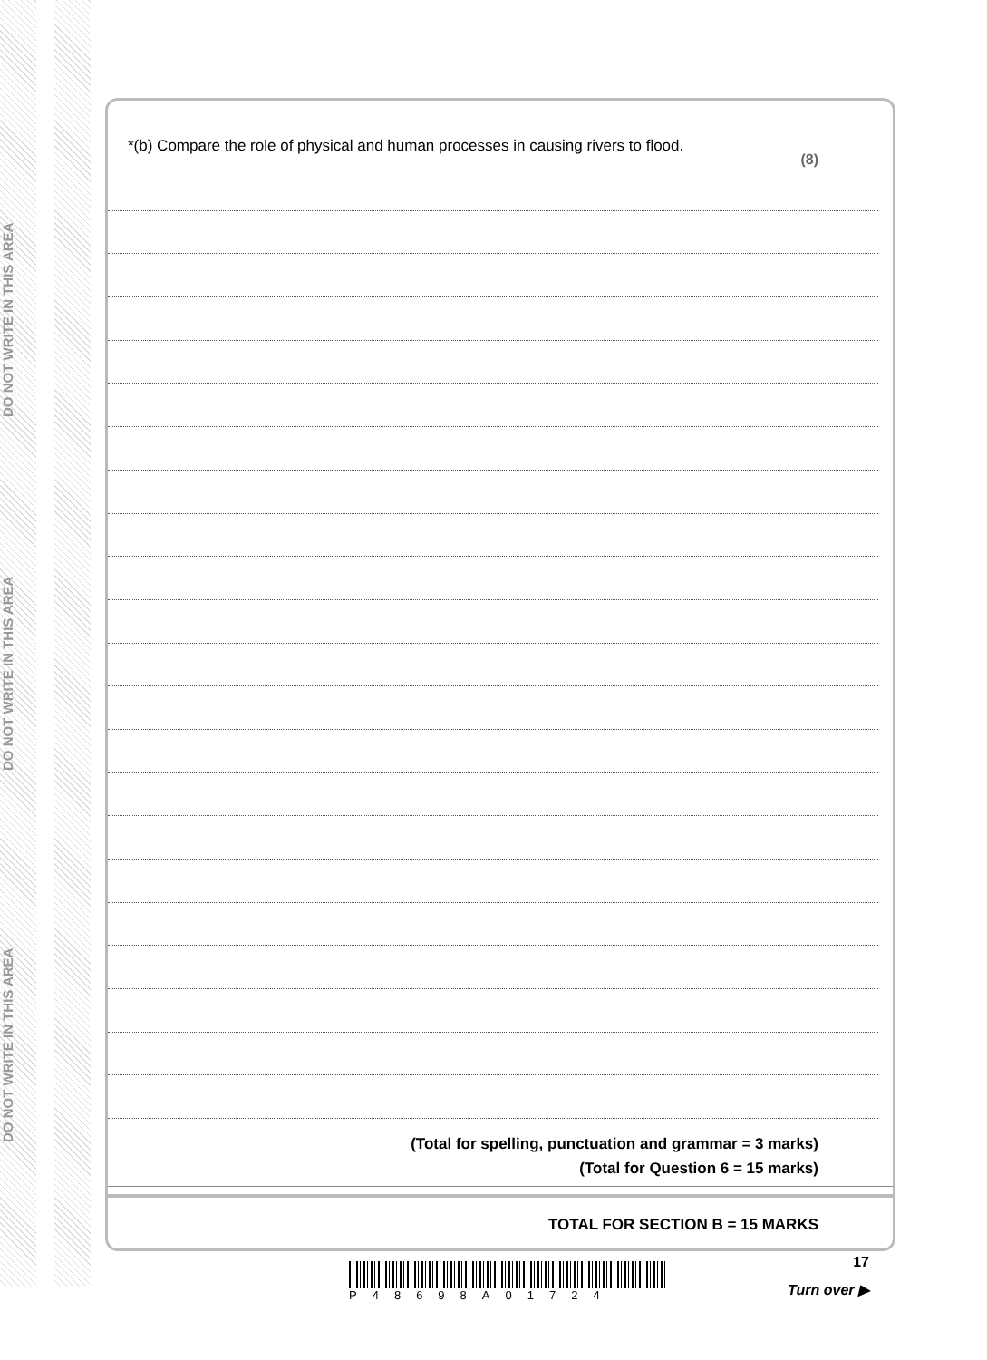DO NOT WRITE IN THIS AREA
DO NOT WRITE IN THIS AREA
DO NOT WRITE IN THIS AREA
*(b) Compare the role of physical and human processes in causing rivers to flood.
(8)
(Total for spelling, punctuation and grammar = 3 marks)
(Total for Question 6 = 15 marks)
TOTAL FOR SECTION B = 15 MARKS
17
P48698A01724
Turn over ▶